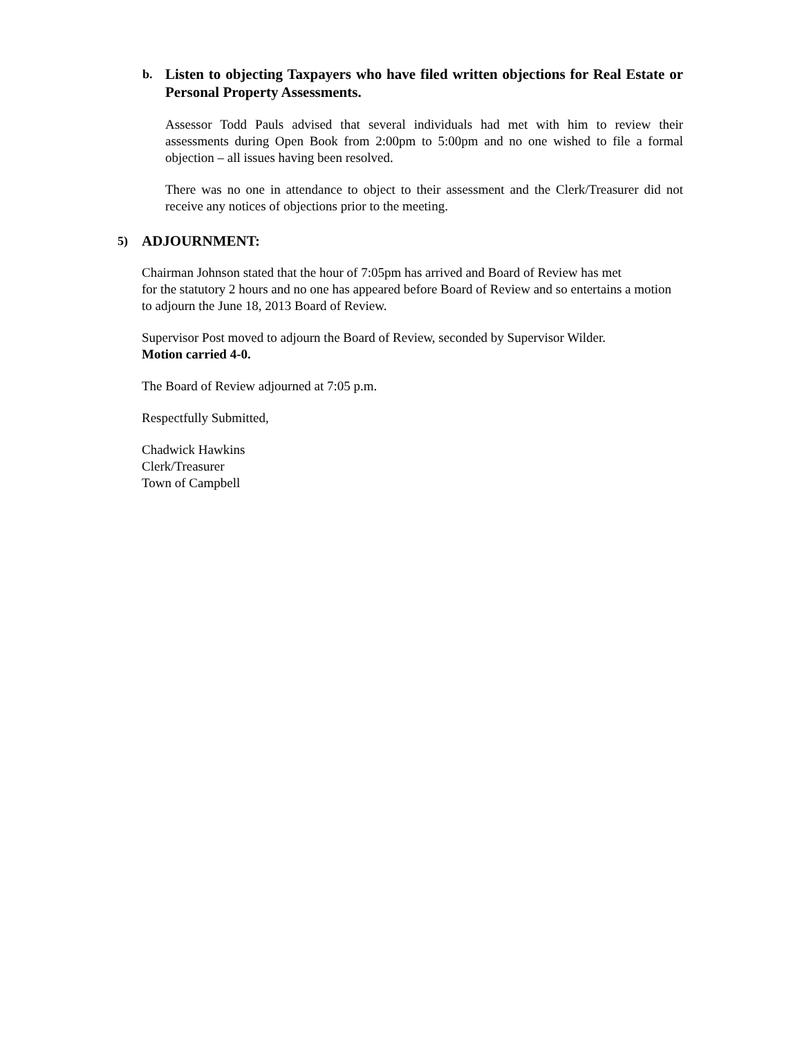b. Listen to objecting Taxpayers who have filed written objections for Real Estate or Personal Property Assessments.
Assessor Todd Pauls advised that several individuals had met with him to review their assessments during Open Book from 2:00pm to 5:00pm and no one wished to file a formal objection – all issues having been resolved.
There was no one in attendance to object to their assessment and the Clerk/Treasurer did not receive any notices of objections prior to the meeting.
5) ADJOURNMENT:
Chairman Johnson stated that the hour of 7:05pm has arrived and Board of Review has met
for the statutory 2 hours and no one has appeared before Board of Review and so entertains a motion to adjourn the June 18, 2013 Board of Review.
Supervisor Post moved to adjourn the Board of Review, seconded by Supervisor Wilder.
Motion carried 4-0.
The Board of Review adjourned at 7:05 p.m.
Respectfully Submitted,
Chadwick Hawkins
Clerk/Treasurer
Town of Campbell